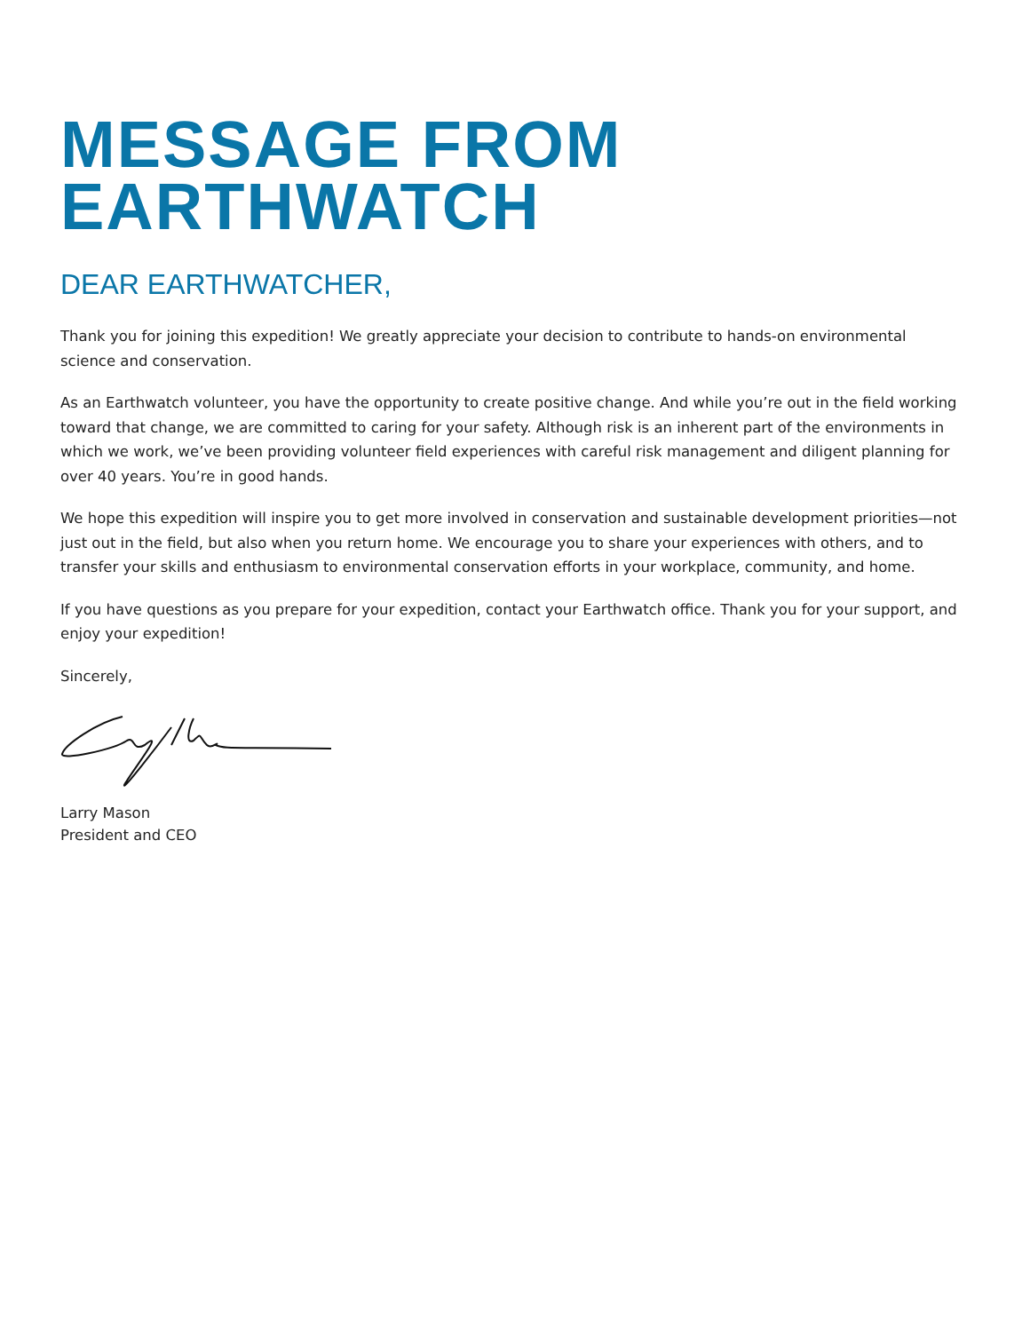MESSAGE FROM
EARTHWATCH
DEAR EARTHWATCHER,
Thank you for joining this expedition! We greatly appreciate your decision to contribute to hands-on environmental science and conservation.
As an Earthwatch volunteer, you have the opportunity to create positive change. And while you’re out in the field working toward that change, we are committed to caring for your safety. Although risk is an inherent part of the environments in which we work, we’ve been providing volunteer field experiences with careful risk management and diligent planning for over 40 years. You’re in good hands.
We hope this expedition will inspire you to get more involved in conservation and sustainable development priorities—not just out in the field, but also when you return home. We encourage you to share your experiences with others, and to transfer your skills and enthusiasm to environmental conservation efforts in your workplace, community, and home.
If you have questions as you prepare for your expedition, contact your Earthwatch office. Thank you for your support, and enjoy your expedition!
Sincerely,
Larry Mason
President and CEO